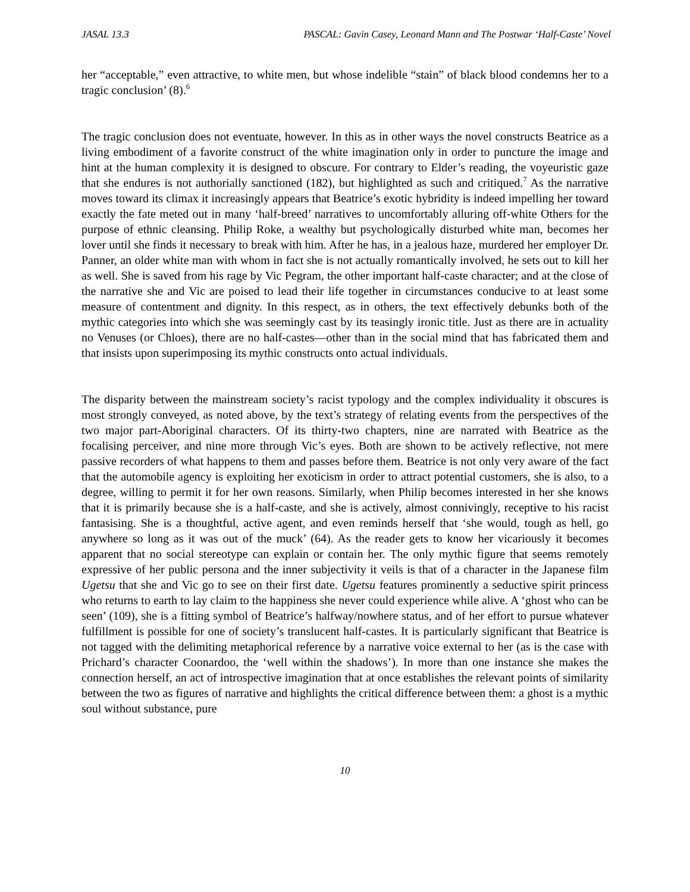JASAL 13.3 PASCAL: Gavin Casey, Leonard Mann and The Postwar ‘Half-Caste’ Novel
her “acceptable,” even attractive, to white men, but whose indelible “stain” of black blood condemns her to a tragic conclusion’ (8).<sup>6</sup>
The tragic conclusion does not eventuate, however. In this as in other ways the novel constructs Beatrice as a living embodiment of a favorite construct of the white imagination only in order to puncture the image and hint at the human complexity it is designed to obscure. For contrary to Elder’s reading, the voyeuristic gaze that she endures is not authorially sanctioned (182), but highlighted as such and critiqued.<sup>7</sup> As the narrative moves toward its climax it increasingly appears that Beatrice’s exotic hybridity is indeed impelling her toward exactly the fate meted out in many ‘half-breed’ narratives to uncomfortably alluring off-white Others for the purpose of ethnic cleansing. Philip Roke, a wealthy but psychologically disturbed white man, becomes her lover until she finds it necessary to break with him. After he has, in a jealous haze, murdered her employer Dr. Panner, an older white man with whom in fact she is not actually romantically involved, he sets out to kill her as well. She is saved from his rage by Vic Pegram, the other important half-caste character; and at the close of the narrative she and Vic are poised to lead their life together in circumstances conducive to at least some measure of contentment and dignity. In this respect, as in others, the text effectively debunks both of the mythic categories into which she was seemingly cast by its teasingly ironic title. Just as there are in actuality no Venuses (or Chloes), there are no half-castes—other than in the social mind that has fabricated them and that insists upon superimposing its mythic constructs onto actual individuals.
The disparity between the mainstream society’s racist typology and the complex individuality it obscures is most strongly conveyed, as noted above, by the text’s strategy of relating events from the perspectives of the two major part-Aboriginal characters. Of its thirty-two chapters, nine are narrated with Beatrice as the focalising perceiver, and nine more through Vic’s eyes. Both are shown to be actively reflective, not mere passive recorders of what happens to them and passes before them. Beatrice is not only very aware of the fact that the automobile agency is exploiting her exoticism in order to attract potential customers, she is also, to a degree, willing to permit it for her own reasons. Similarly, when Philip becomes interested in her she knows that it is primarily because she is a half-caste, and she is actively, almost connivingly, receptive to his racist fantasising. She is a thoughtful, active agent, and even reminds herself that ‘she would, tough as hell, go anywhere so long as it was out of the muck’ (64). As the reader gets to know her vicariously it becomes apparent that no social stereotype can explain or contain her. The only mythic figure that seems remotely expressive of her public persona and the inner subjectivity it veils is that of a character in the Japanese film Ugetsu that she and Vic go to see on their first date. Ugetsu features prominently a seductive spirit princess who returns to earth to lay claim to the happiness she never could experience while alive. A ‘ghost who can be seen’ (109), she is a fitting symbol of Beatrice’s halfway/nowhere status, and of her effort to pursue whatever fulfillment is possible for one of society’s translucent half-castes. It is particularly significant that Beatrice is not tagged with the delimiting metaphorical reference by a narrative voice external to her (as is the case with Prichard’s character Coonardoo, the ‘well within the shadows’). In more than one instance she makes the connection herself, an act of introspective imagination that at once establishes the relevant points of similarity between the two as figures of narrative and highlights the critical difference between them: a ghost is a mythic soul without substance, pure
10